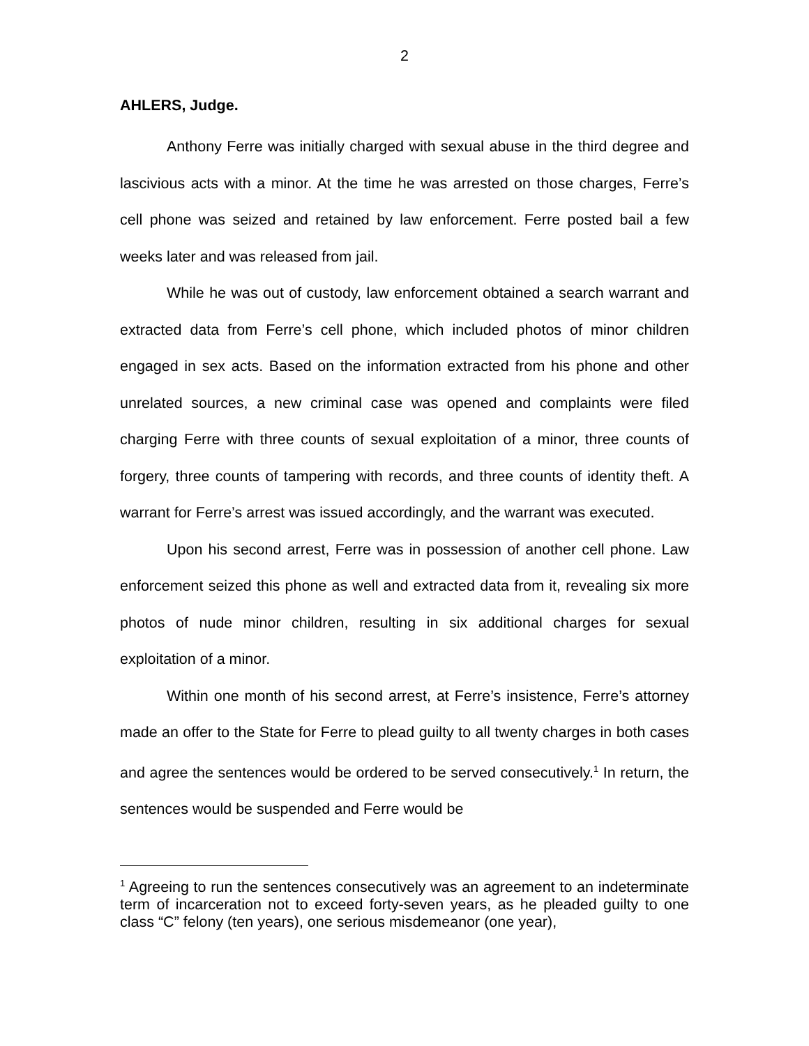2
AHLERS, Judge.
Anthony Ferre was initially charged with sexual abuse in the third degree and lascivious acts with a minor. At the time he was arrested on those charges, Ferre’s cell phone was seized and retained by law enforcement. Ferre posted bail a few weeks later and was released from jail.
While he was out of custody, law enforcement obtained a search warrant and extracted data from Ferre’s cell phone, which included photos of minor children engaged in sex acts. Based on the information extracted from his phone and other unrelated sources, a new criminal case was opened and complaints were filed charging Ferre with three counts of sexual exploitation of a minor, three counts of forgery, three counts of tampering with records, and three counts of identity theft. A warrant for Ferre’s arrest was issued accordingly, and the warrant was executed.
Upon his second arrest, Ferre was in possession of another cell phone. Law enforcement seized this phone as well and extracted data from it, revealing six more photos of nude minor children, resulting in six additional charges for sexual exploitation of a minor.
Within one month of his second arrest, at Ferre’s insistence, Ferre’s attorney made an offer to the State for Ferre to plead guilty to all twenty charges in both cases and agree the sentences would be ordered to be served consecutively.<sup>1</sup> In return, the sentences would be suspended and Ferre would be
<sup>1</sup> Agreeing to run the sentences consecutively was an agreement to an indeterminate term of incarceration not to exceed forty-seven years, as he pleaded guilty to one class “C” felony (ten years), one serious misdemeanor (one year),